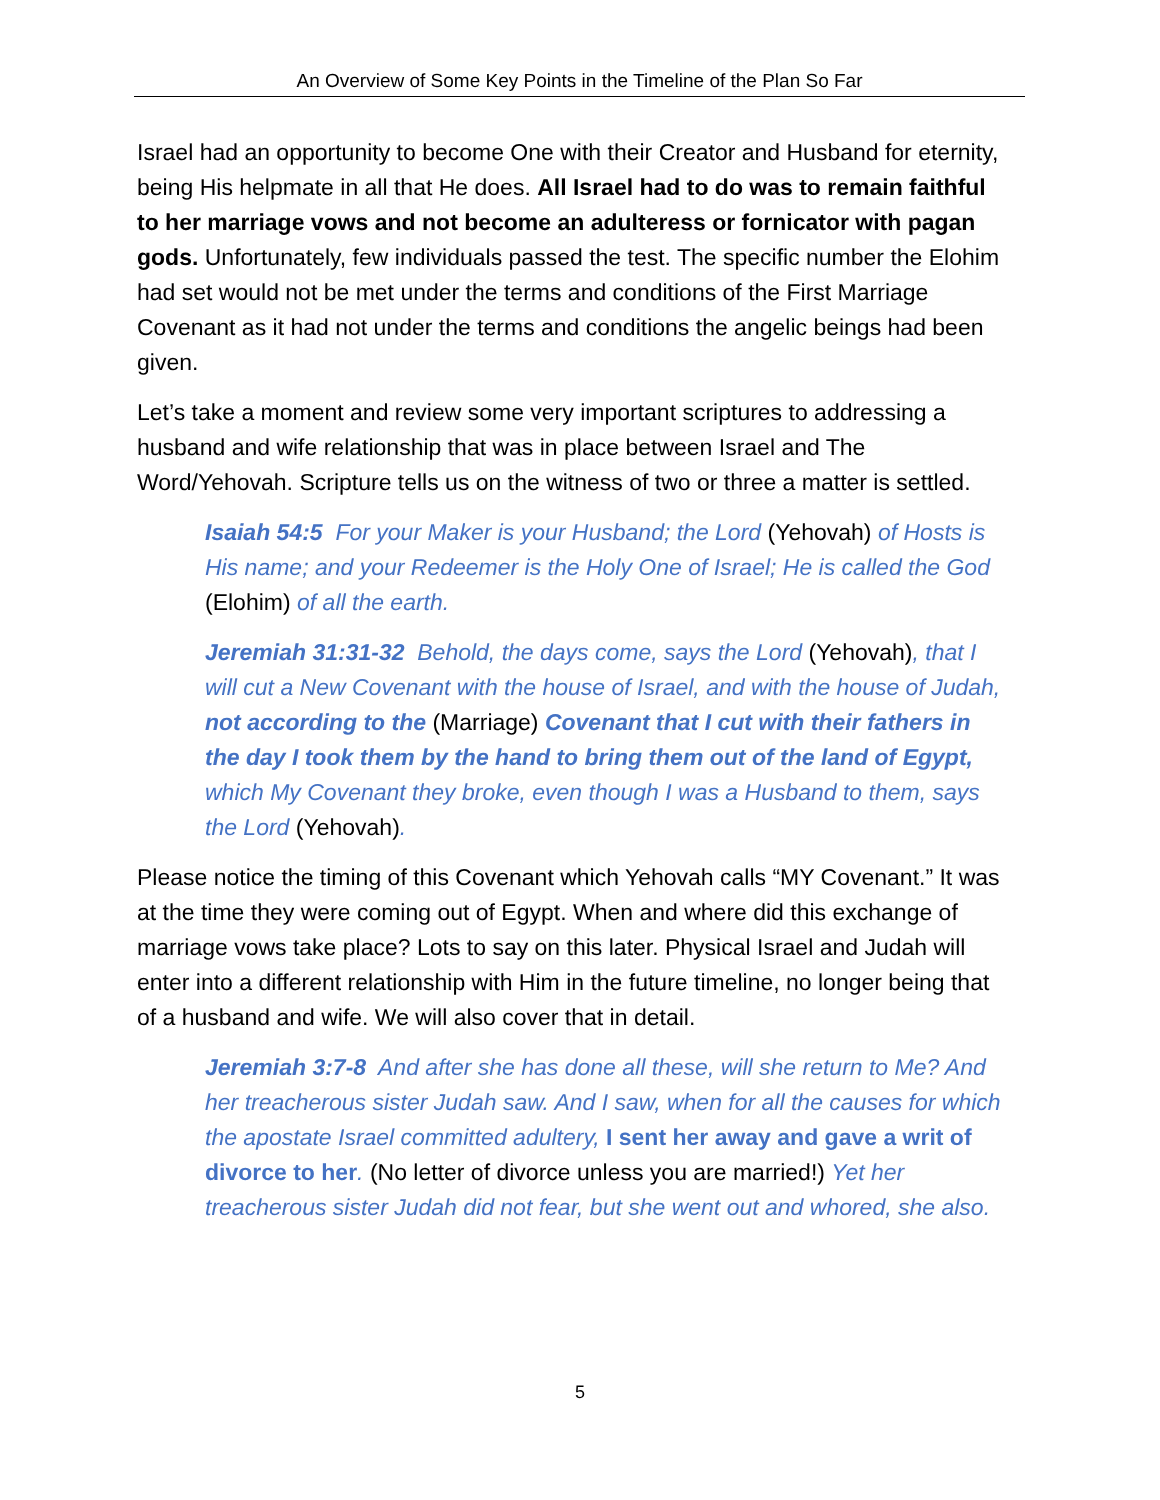An Overview of Some Key Points in the Timeline of the Plan So Far
Israel had an opportunity to become One with their Creator and Husband for eternity, being His helpmate in all that He does. All Israel had to do was to remain faithful to her marriage vows and not become an adulteress or fornicator with pagan gods. Unfortunately, few individuals passed the test. The specific number the Elohim had set would not be met under the terms and conditions of the First Marriage Covenant as it had not under the terms and conditions the angelic beings had been given.
Let’s take a moment and review some very important scriptures to addressing a husband and wife relationship that was in place between Israel and The Word/Yehovah. Scripture tells us on the witness of two or three a matter is settled.
Isaiah 54:5 For your Maker is your Husband; the Lord (Yehovah) of Hosts is His name; and your Redeemer is the Holy One of Israel; He is called the God (Elohim) of all the earth.
Jeremiah 31:31-32 Behold, the days come, says the Lord (Yehovah), that I will cut a New Covenant with the house of Israel, and with the house of Judah, not according to the (Marriage) Covenant that I cut with their fathers in the day I took them by the hand to bring them out of the land of Egypt, which My Covenant they broke, even though I was a Husband to them, says the Lord (Yehovah).
Please notice the timing of this Covenant which Yehovah calls “MY Covenant.” It was at the time they were coming out of Egypt. When and where did this exchange of marriage vows take place? Lots to say on this later. Physical Israel and Judah will enter into a different relationship with Him in the future timeline, no longer being that of a husband and wife. We will also cover that in detail.
Jeremiah 3:7-8 And after she has done all these, will she return to Me? And her treacherous sister Judah saw. And I saw, when for all the causes for which the apostate Israel committed adultery, I sent her away and gave a writ of divorce to her. (No letter of divorce unless you are married!) Yet her treacherous sister Judah did not fear, but she went out and whored, she also.
5